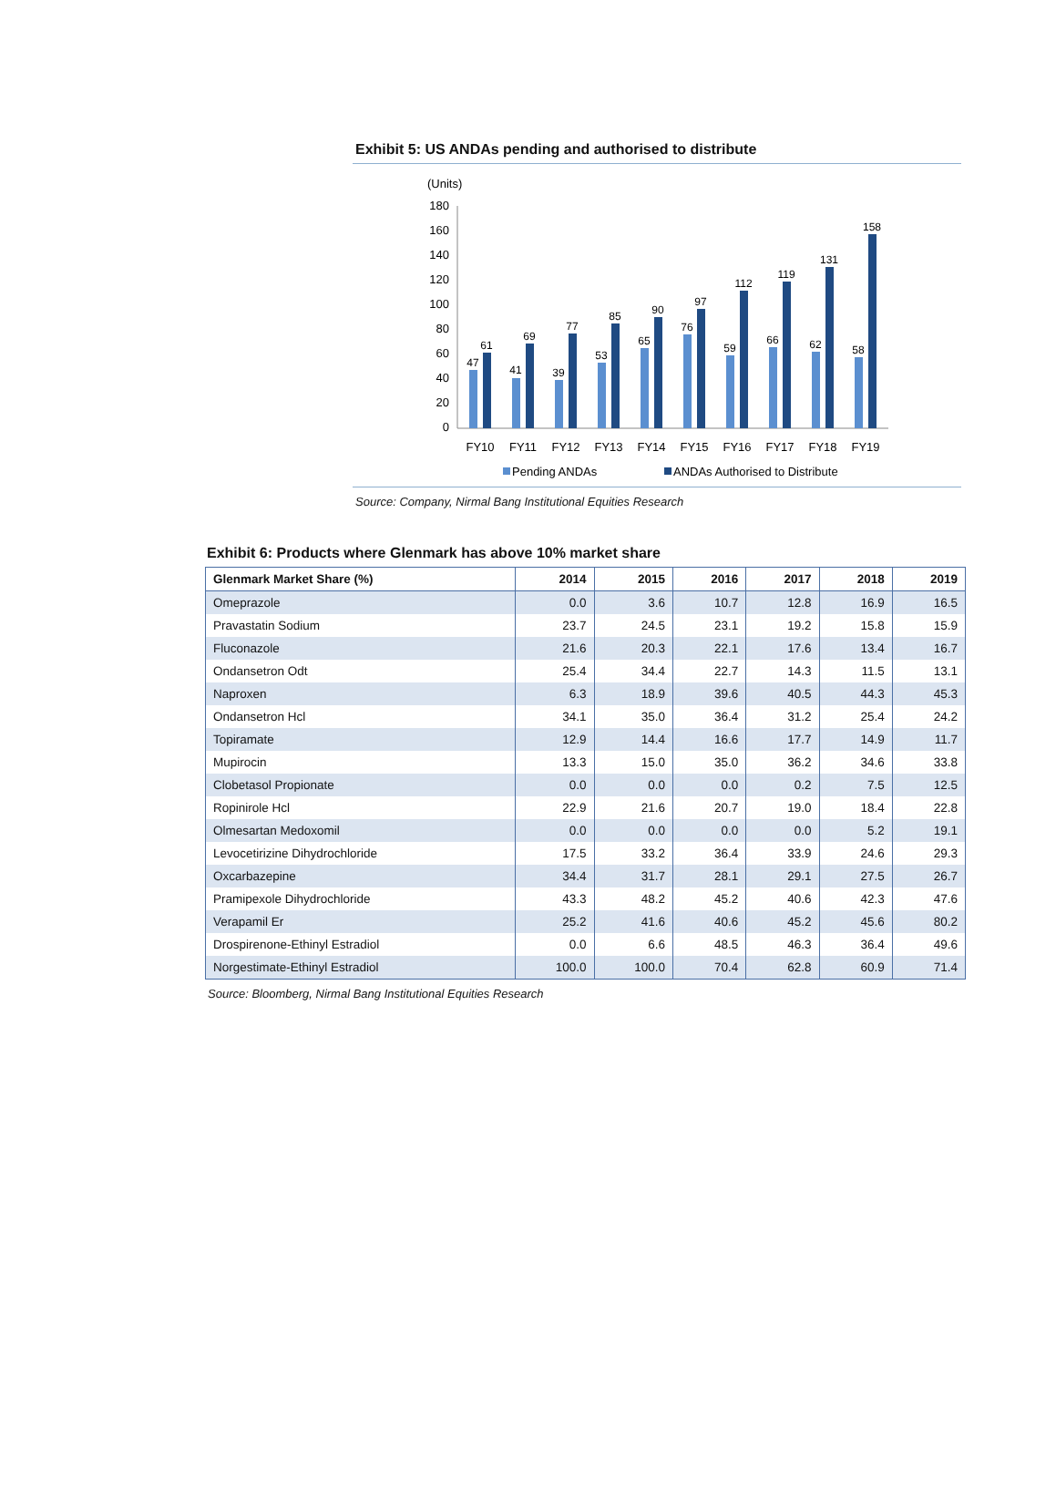Exhibit 5: US ANDAs pending and authorised to distribute
(Units)
180
160
140
120
100
80
60
40
20
0
47
61
41
69
39
77
53
85
65
90
76
97
59
112
66
119
62
131
58
158
FY10
FY11
FY12
FY13
FY14
FY15
FY16
FY17
FY18
FY19
Pending ANDAs
ANDAs Authorised to Distribute
Source: Company, Nirmal Bang Institutional Equities Research
Exhibit 6: Products where Glenmark has above 10% market share
| Glenmark Market Share (%) | 2014 | 2015 | 2016 | 2017 | 2018 | 2019 |
| --- | --- | --- | --- | --- | --- | --- |
| Omeprazole | 0.0 | 3.6 | 10.7 | 12.8 | 16.9 | 16.5 |
| Pravastatin Sodium | 23.7 | 24.5 | 23.1 | 19.2 | 15.8 | 15.9 |
| Fluconazole | 21.6 | 20.3 | 22.1 | 17.6 | 13.4 | 16.7 |
| Ondansetron Odt | 25.4 | 34.4 | 22.7 | 14.3 | 11.5 | 13.1 |
| Naproxen | 6.3 | 18.9 | 39.6 | 40.5 | 44.3 | 45.3 |
| Ondansetron Hcl | 34.1 | 35.0 | 36.4 | 31.2 | 25.4 | 24.2 |
| Topiramate | 12.9 | 14.4 | 16.6 | 17.7 | 14.9 | 11.7 |
| Mupirocin | 13.3 | 15.0 | 35.0 | 36.2 | 34.6 | 33.8 |
| Clobetasol Propionate | 0.0 | 0.0 | 0.0 | 0.2 | 7.5 | 12.5 |
| Ropinirole Hcl | 22.9 | 21.6 | 20.7 | 19.0 | 18.4 | 22.8 |
| Olmesartan Medoxomil | 0.0 | 0.0 | 0.0 | 0.0 | 5.2 | 19.1 |
| Levocetirizine Dihydrochloride | 17.5 | 33.2 | 36.4 | 33.9 | 24.6 | 29.3 |
| Oxcarbazepine | 34.4 | 31.7 | 28.1 | 29.1 | 27.5 | 26.7 |
| Pramipexole Dihydrochloride | 43.3 | 48.2 | 45.2 | 40.6 | 42.3 | 47.6 |
| Verapamil Er | 25.2 | 41.6 | 40.6 | 45.2 | 45.6 | 80.2 |
| Drospirenone-Ethinyl Estradiol | 0.0 | 6.6 | 48.5 | 46.3 | 36.4 | 49.6 |
| Norgestimate-Ethinyl Estradiol | 100.0 | 100.0 | 70.4 | 62.8 | 60.9 | 71.4 |
Source: Bloomberg, Nirmal Bang Institutional Equities Research